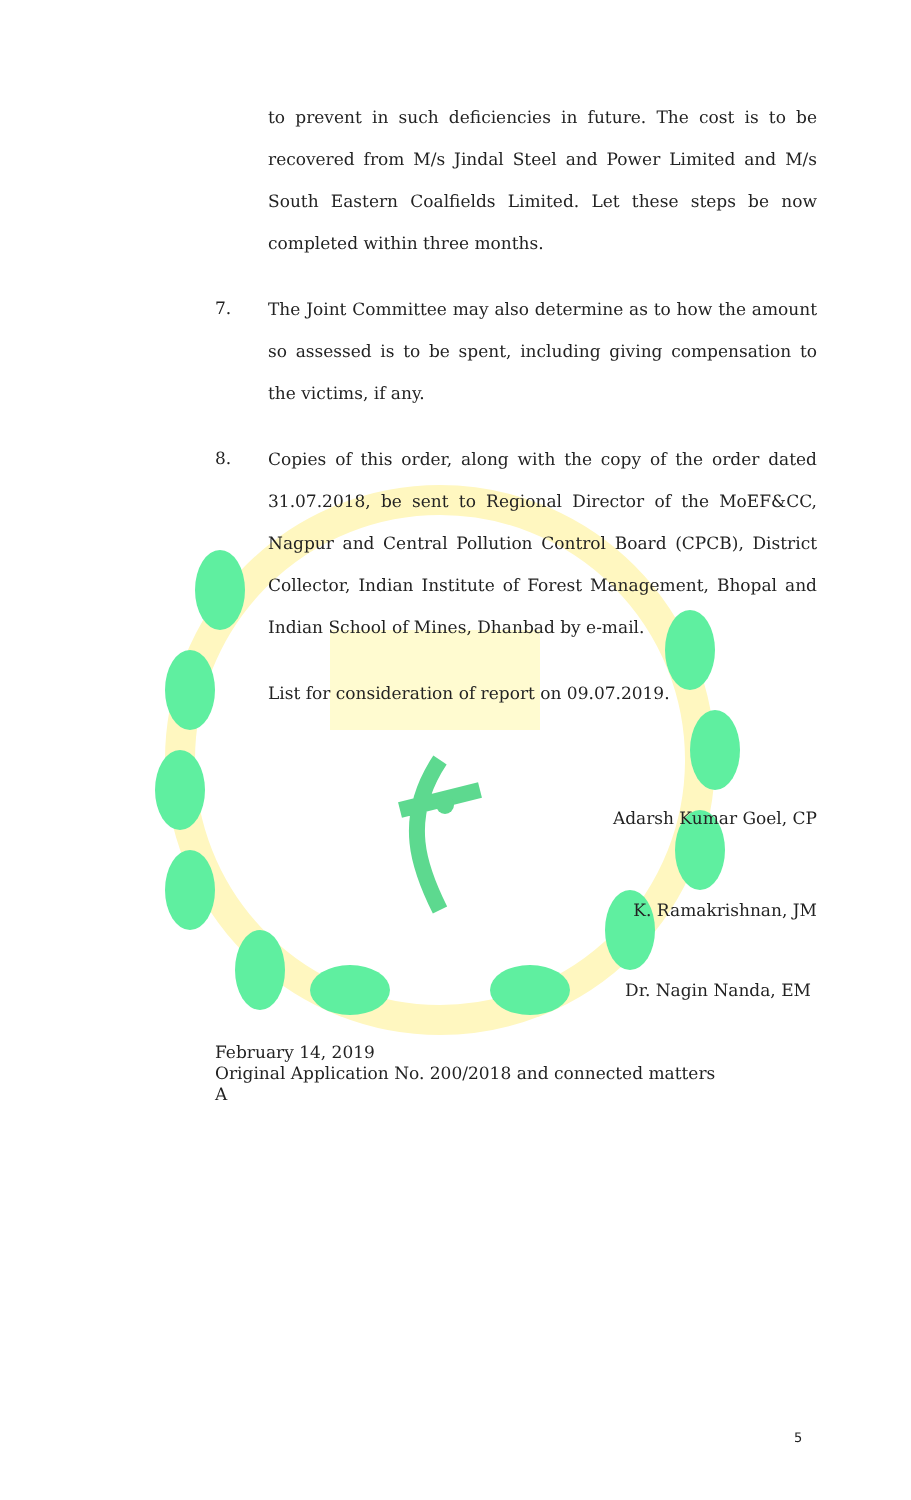to prevent in such deficiencies in future. The cost is to be recovered from M/s Jindal Steel and Power Limited and M/s South Eastern Coalfields Limited. Let these steps be now completed within three months.
7.
The Joint Committee may also determine as to how the amount so assessed is to be spent, including giving compensation to the victims, if any.
8.
Copies of this order, along with the copy of the order dated 31.07.2018, be sent to Regional Director of the MoEF&CC, Nagpur and Central Pollution Control Board (CPCB), District Collector, Indian Institute of Forest Management, Bhopal and Indian School of Mines, Dhanbad by e-mail.
List for consideration of report on 09.07.2019.
Adarsh Kumar Goel, CP
K. Ramakrishnan, JM
Dr. Nagin Nanda, EM
February 14, 2019
Original Application No. 200/2018 and connected matters
A
5